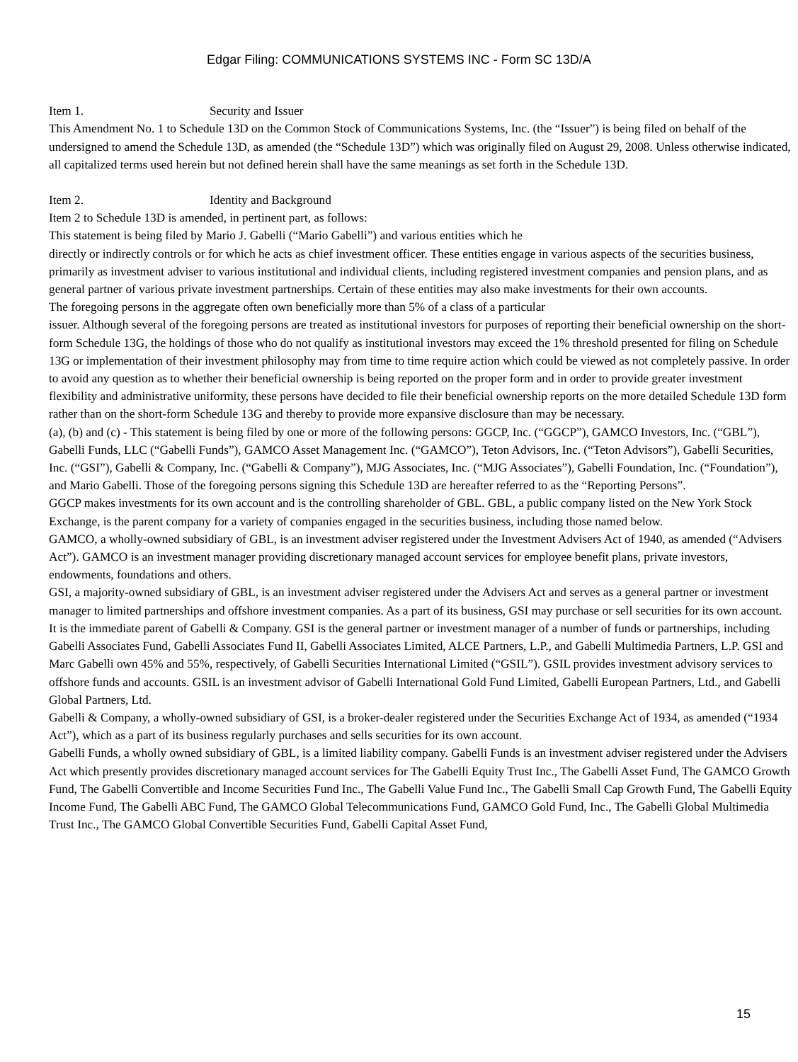Edgar Filing: COMMUNICATIONS SYSTEMS INC - Form SC 13D/A
Item 1. Security and Issuer
This Amendment No. 1 to Schedule 13D on the Common Stock of Communications Systems, Inc. (the “Issuer”) is being filed on behalf of the undersigned to amend the Schedule 13D, as amended (the “Schedule 13D”) which was originally filed on August 29, 2008. Unless otherwise indicated, all capitalized terms used herein but not defined herein shall have the same meanings as set forth in the Schedule 13D.
Item 2. Identity and Background
Item 2 to Schedule 13D is amended, in pertinent part, as follows:
This statement is being filed by Mario J. Gabelli (“Mario Gabelli”) and various entities which he
directly or indirectly controls or for which he acts as chief investment officer. These entities engage in various aspects of the securities business, primarily as investment adviser to various institutional and individual clients, including registered investment companies and pension plans, and as general partner of various private investment partnerships. Certain of these entities may also make investments for their own accounts.
The foregoing persons in the aggregate often own beneficially more than 5% of a class of a particular
issuer. Although several of the foregoing persons are treated as institutional investors for purposes of reporting their beneficial ownership on the short-form Schedule 13G, the holdings of those who do not qualify as institutional investors may exceed the 1% threshold presented for filing on Schedule 13G or implementation of their investment philosophy may from time to time require action which could be viewed as not completely passive. In order to avoid any question as to whether their beneficial ownership is being reported on the proper form and in order to provide greater investment flexibility and administrative uniformity, these persons have decided to file their beneficial ownership reports on the more detailed Schedule 13D form rather than on the short-form Schedule 13G and thereby to provide more expansive disclosure than may be necessary.
(a), (b) and (c) - This statement is being filed by one or more of the following persons: GGCP, Inc. (“GGCP”), GAMCO Investors, Inc. (“GBL”), Gabelli Funds, LLC (“Gabelli Funds”), GAMCO Asset Management Inc. (“GAMCO”), Teton Advisors, Inc. (“Teton Advisors”), Gabelli Securities, Inc. (“GSI”), Gabelli & Company, Inc. (“Gabelli & Company”), MJG Associates, Inc. (“MJG Associates”), Gabelli Foundation, Inc. (“Foundation”), and Mario Gabelli. Those of the foregoing persons signing this Schedule 13D are hereafter referred to as the “Reporting Persons”.
GGCP makes investments for its own account and is the controlling shareholder of GBL. GBL, a public company listed on the New York Stock Exchange, is the parent company for a variety of companies engaged in the securities business, including those named below.
GAMCO, a wholly-owned subsidiary of GBL, is an investment adviser registered under the Investment Advisers Act of 1940, as amended (“Advisers Act”). GAMCO is an investment manager providing discretionary managed account services for employee benefit plans, private investors, endowments, foundations and others.
GSI, a majority-owned subsidiary of GBL, is an investment adviser registered under the Advisers Act and serves as a general partner or investment manager to limited partnerships and offshore investment companies. As a part of its business, GSI may purchase or sell securities for its own account. It is the immediate parent of Gabelli & Company. GSI is the general partner or investment manager of a number of funds or partnerships, including Gabelli Associates Fund, Gabelli Associates Fund II, Gabelli Associates Limited, ALCE Partners, L.P., and Gabelli Multimedia Partners, L.P. GSI and Marc Gabelli own 45% and 55%, respectively, of Gabelli Securities International Limited (“GSIL”). GSIL provides investment advisory services to offshore funds and accounts. GSIL is an investment advisor of Gabelli International Gold Fund Limited, Gabelli European Partners, Ltd., and Gabelli Global Partners, Ltd.
Gabelli & Company, a wholly-owned subsidiary of GSI, is a broker-dealer registered under the Securities Exchange Act of 1934, as amended (“1934 Act”), which as a part of its business regularly purchases and sells securities for its own account.
Gabelli Funds, a wholly owned subsidiary of GBL, is a limited liability company. Gabelli Funds is an investment adviser registered under the Advisers Act which presently provides discretionary managed account services for The Gabelli Equity Trust Inc., The Gabelli Asset Fund, The GAMCO Growth Fund, The Gabelli Convertible and Income Securities Fund Inc., The Gabelli Value Fund Inc., The Gabelli Small Cap Growth Fund, The Gabelli Equity Income Fund, The Gabelli ABC Fund, The GAMCO Global Telecommunications Fund, GAMCO Gold Fund, Inc., The Gabelli Global Multimedia Trust Inc., The GAMCO Global Convertible Securities Fund, Gabelli Capital Asset Fund,
15